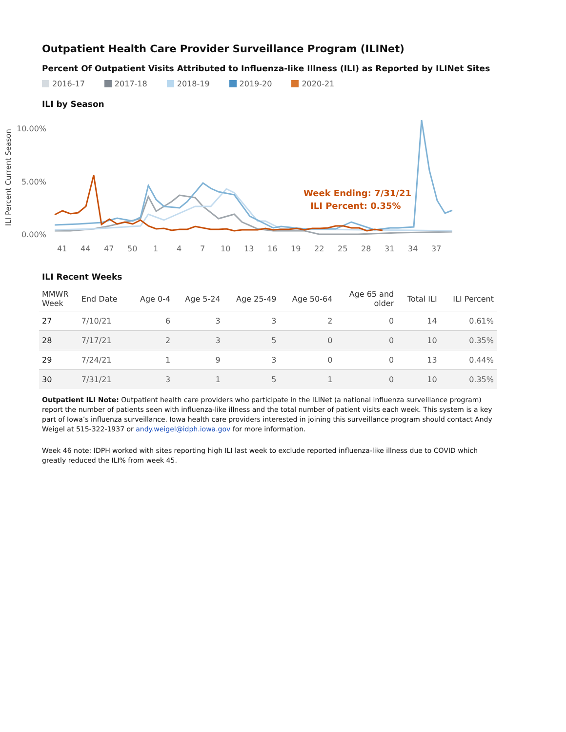Outpatient Health Care Provider Surveillance Program (ILINet)
Percent Of Outpatient Visits Attributed to Influenza-like Illness (ILI) as Reported by ILINet Sites
2016-17 2017-18 2018-19 2019-20 2020-21
ILI by Season
ILI Percent Current Season
10.00%
5.00%
0.00%
41
44
47
50
1
4
7
10
13
16
19
22
25
28
31
34
37
Week Ending: 7/31/21
ILI Percent: 0.35%
ILI Recent Weeks
| MMWR Week | End Date | Age 0-4 | Age 5-24 | Age 25-49 | Age 50-64 | Age 65 and older | Total ILI | ILI Percent |
| --- | --- | --- | --- | --- | --- | --- | --- | --- |
| 27 | 7/10/21 | 6 | 3 | 3 | 2 | 0 | 14 | 0.61% |
| 28 | 7/17/21 | 2 | 3 | 5 | 0 | 0 | 10 | 0.35% |
| 29 | 7/24/21 | 1 | 9 | 3 | 0 | 0 | 13 | 0.44% |
| 30 | 7/31/21 | 3 | 1 | 5 | 1 | 0 | 10 | 0.35% |
Outpatient ILI Note: Outpatient health care providers who participate in the ILINet (a national influenza surveillance program) report the number of patients seen with influenza-like illness and the total number of patient visits each week. This system is a key part of Iowa’s influenza surveillance. Iowa health care providers interested in joining this surveillance program should contact Andy Weigel at 515-322-1937 or andy.weigel@idph.iowa.gov for more information.
Week 46 note: IDPH worked with sites reporting high ILI last week to exclude reported influenza-like illness due to COVID which greatly reduced the ILI% from week 45.